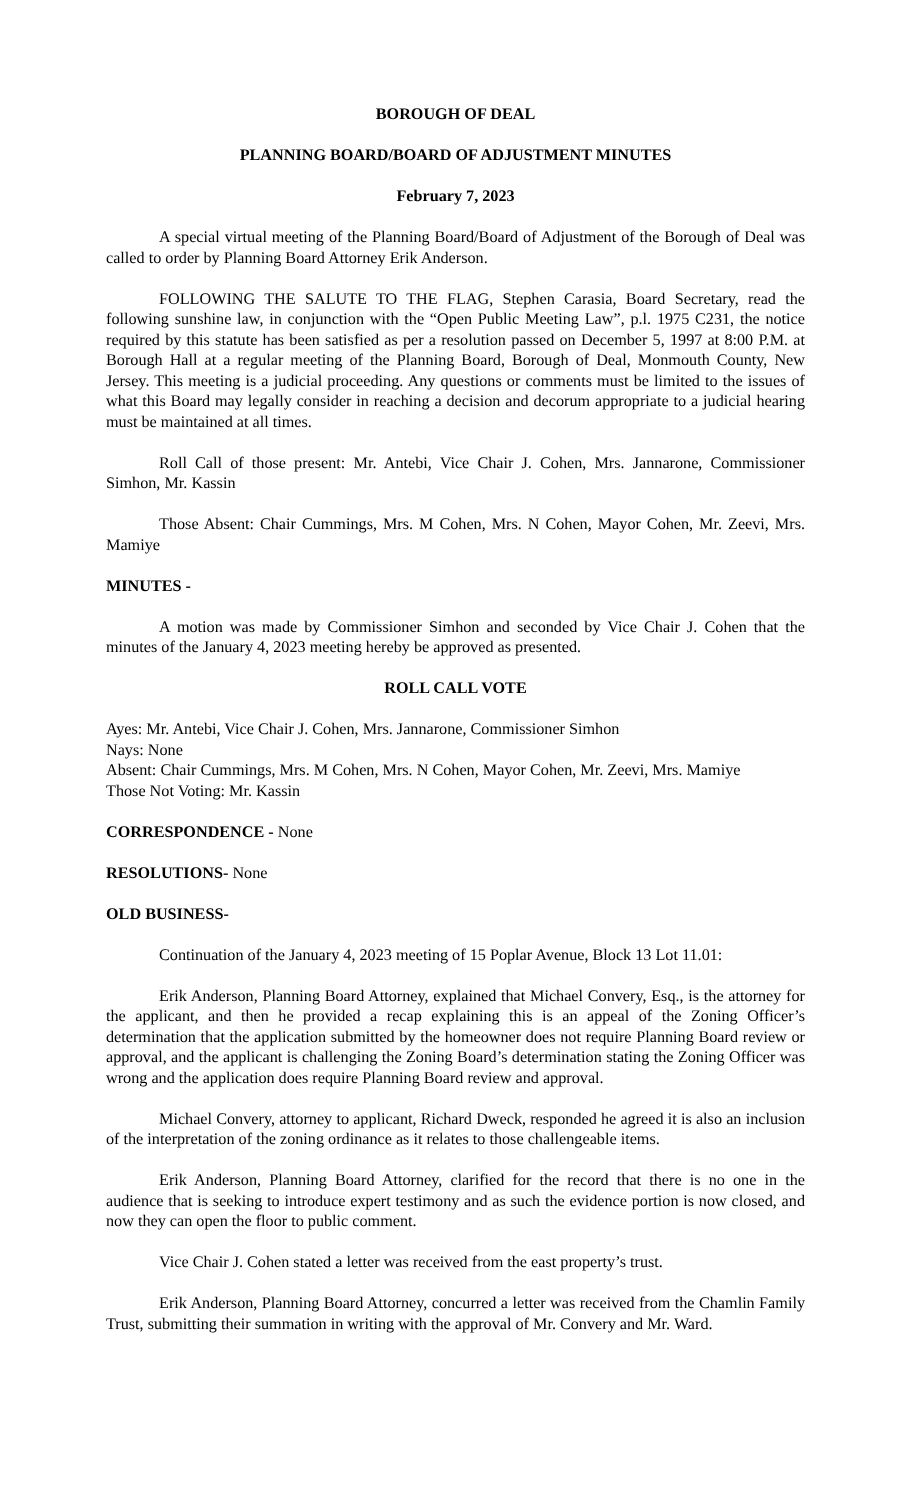BOROUGH OF DEAL
PLANNING BOARD/BOARD OF ADJUSTMENT MINUTES
February 7, 2023
A special virtual meeting of the Planning Board/Board of Adjustment of the Borough of Deal was called to order by Planning Board Attorney Erik Anderson.
FOLLOWING THE SALUTE TO THE FLAG, Stephen Carasia, Board Secretary, read the following sunshine law, in conjunction with the “Open Public Meeting Law”, p.l. 1975 C231, the notice required by this statute has been satisfied as per a resolution passed on December 5, 1997 at 8:00 P.M. at Borough Hall at a regular meeting of the Planning Board, Borough of Deal, Monmouth County, New Jersey. This meeting is a judicial proceeding. Any questions or comments must be limited to the issues of what this Board may legally consider in reaching a decision and decorum appropriate to a judicial hearing must be maintained at all times.
Roll Call of those present: Mr. Antebi, Vice Chair J. Cohen, Mrs. Jannarone, Commissioner Simhon, Mr. Kassin
Those Absent: Chair Cummings, Mrs. M Cohen, Mrs. N Cohen, Mayor Cohen, Mr. Zeevi, Mrs. Mamiye
MINUTES -
A motion was made by Commissioner Simhon and seconded by Vice Chair J. Cohen that the minutes of the January 4, 2023 meeting hereby be approved as presented.
ROLL CALL VOTE
Ayes: Mr. Antebi, Vice Chair J. Cohen, Mrs. Jannarone, Commissioner Simhon
Nays: None
Absent: Chair Cummings, Mrs. M Cohen, Mrs. N Cohen, Mayor Cohen, Mr. Zeevi, Mrs. Mamiye
Those Not Voting: Mr. Kassin
CORRESPONDENCE - None
RESOLUTIONS- None
OLD BUSINESS-
Continuation of the January 4, 2023 meeting of 15 Poplar Avenue, Block 13 Lot 11.01:
Erik Anderson, Planning Board Attorney, explained that Michael Convery, Esq., is the attorney for the applicant, and then he provided a recap explaining this is an appeal of the Zoning Officer’s determination that the application submitted by the homeowner does not require Planning Board review or approval, and the applicant is challenging the Zoning Board’s determination stating the Zoning Officer was wrong and the application does require Planning Board review and approval.
Michael Convery, attorney to applicant, Richard Dweck, responded he agreed it is also an inclusion of the interpretation of the zoning ordinance as it relates to those challengeable items.
Erik Anderson, Planning Board Attorney, clarified for the record that there is no one in the audience that is seeking to introduce expert testimony and as such the evidence portion is now closed, and now they can open the floor to public comment.
Vice Chair J. Cohen stated a letter was received from the east property’s trust.
Erik Anderson, Planning Board Attorney, concurred a letter was received from the Chamlin Family Trust, submitting their summation in writing with the approval of Mr. Convery and Mr. Ward.